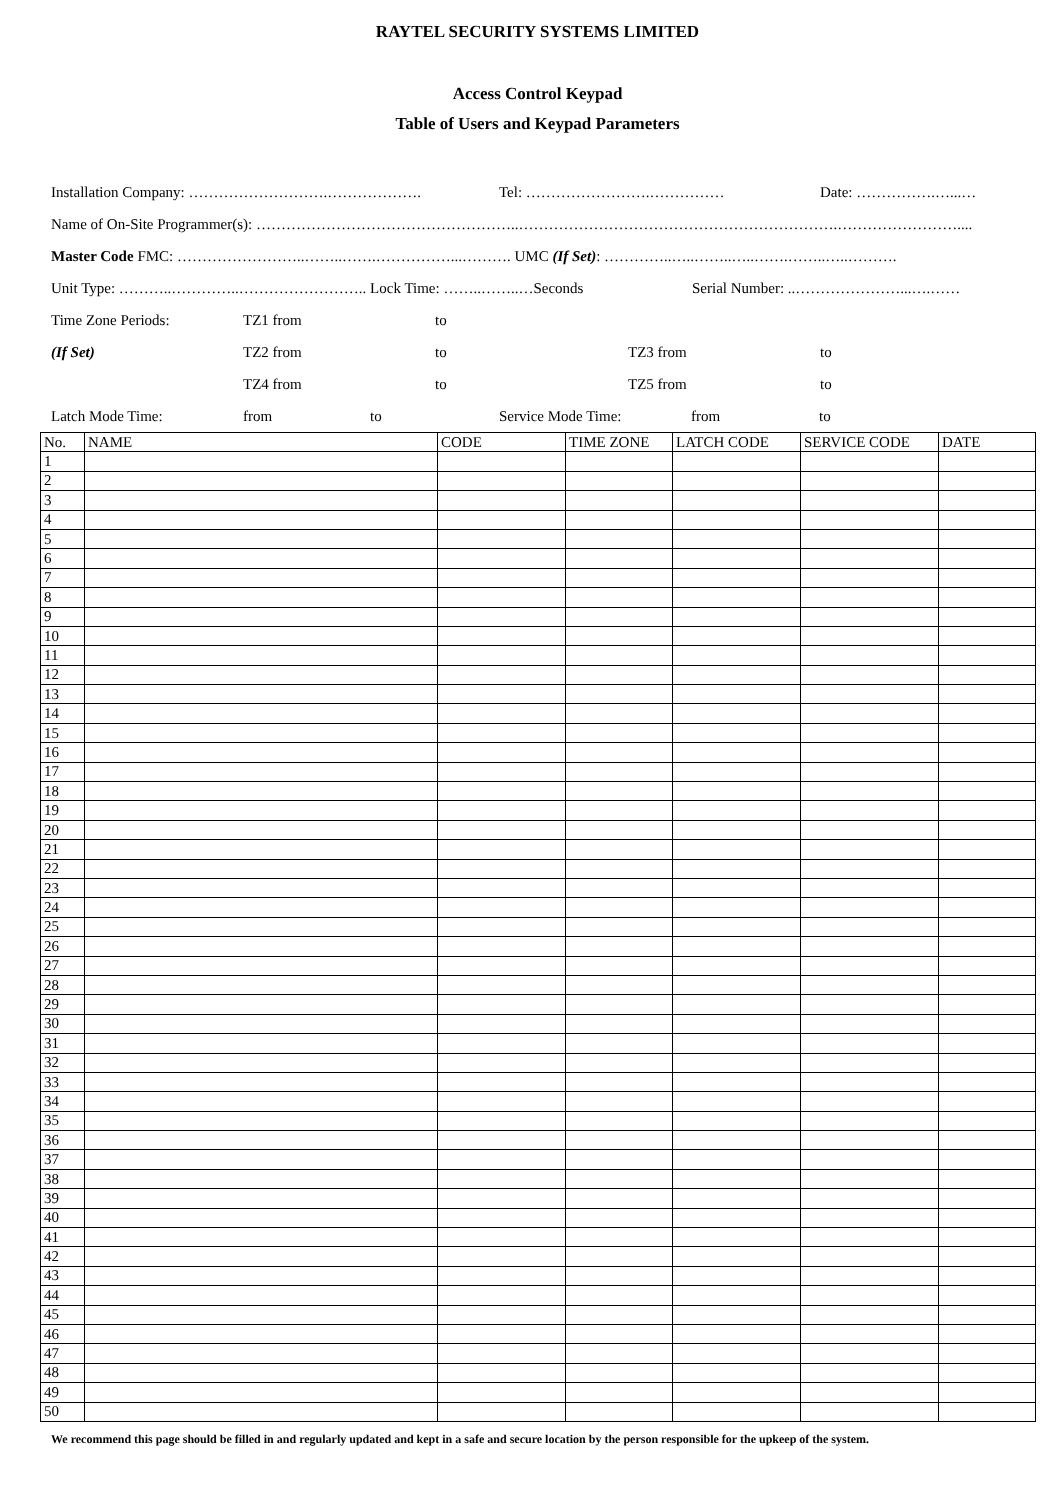RAYTEL SECURITY SYSTEMS LIMITED
Access Control Keypad
Table of Users and Keypad Parameters
Installation Company: ……………………….………………. Tel: …………………….…………… Date: …………….…...…
Name of On-Site Programmer(s): ……………………………………………..……………………………………………………….……………………....
Master Code FMC: ……………………..……..…….……………...………. UMC (If Set): …………..…..……..…..…….……..…..……….
Unit Type: ………..…………..…………………….. Lock Time: ……..……..…Seconds Serial Number: ..…………………...….……
Time Zone Periods: TZ1 from to
(If Set) TZ2 from to TZ3 from to
TZ4 from to TZ5 from to
Latch Mode Time: from to Service Mode Time: from to
| No. | NAME | CODE | TIME ZONE | LATCH CODE | SERVICE CODE | DATE |
| --- | --- | --- | --- | --- | --- | --- |
| 1 | | | | | | |
| 2 | | | | | | |
| 3 | | | | | | |
| 4 | | | | | | |
| 5 | | | | | | |
| 6 | | | | | | |
| 7 | | | | | | |
| 8 | | | | | | |
| 9 | | | | | | |
| 10 | | | | | | |
| 11 | | | | | | |
| 12 | | | | | | |
| 13 | | | | | | |
| 14 | | | | | | |
| 15 | | | | | | |
| 16 | | | | | | |
| 17 | | | | | | |
| 18 | | | | | | |
| 19 | | | | | | |
| 20 | | | | | | |
| 21 | | | | | | |
| 22 | | | | | | |
| 23 | | | | | | |
| 24 | | | | | | |
| 25 | | | | | | |
| 26 | | | | | | |
| 27 | | | | | | |
| 28 | | | | | | |
| 29 | | | | | | |
| 30 | | | | | | |
| 31 | | | | | | |
| 32 | | | | | | |
| 33 | | | | | | |
| 34 | | | | | | |
| 35 | | | | | | |
| 36 | | | | | | |
| 37 | | | | | | |
| 38 | | | | | | |
| 39 | | | | | | |
| 40 | | | | | | |
| 41 | | | | | | |
| 42 | | | | | | |
| 43 | | | | | | |
| 44 | | | | | | |
| 45 | | | | | | |
| 46 | | | | | | |
| 47 | | | | | | |
| 48 | | | | | | |
| 49 | | | | | | |
| 50 | | | | | | |
We recommend this page should be filled in and regularly updated and kept in a safe and secure location by the person responsible for the upkeep of the system.